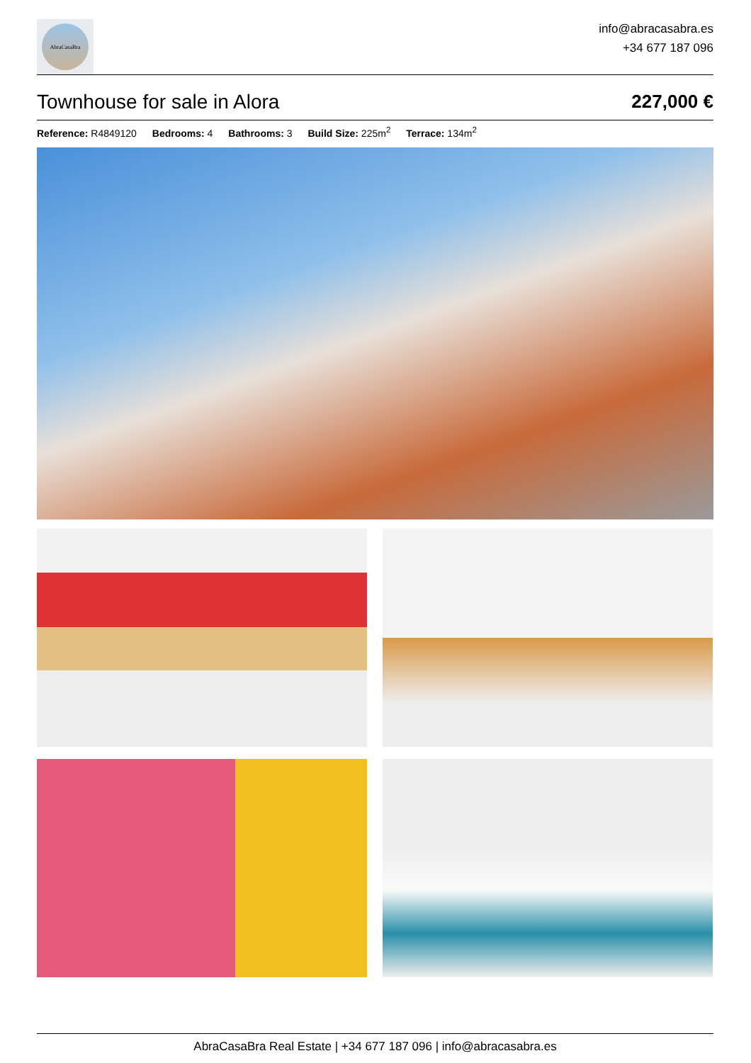AbraCasaBra
info@abracasabra.es
+34 677 187 096
Townhouse for sale in Alora 227,000 €
Reference: R4849120 Bedrooms: 4 Bathrooms: 3 Build Size: 225m<sup>2</sup> Terrace: 134m<sup>2</sup>
AbraCasaBra Real Estate | +34 677 187 096 | info@abracasabra.es